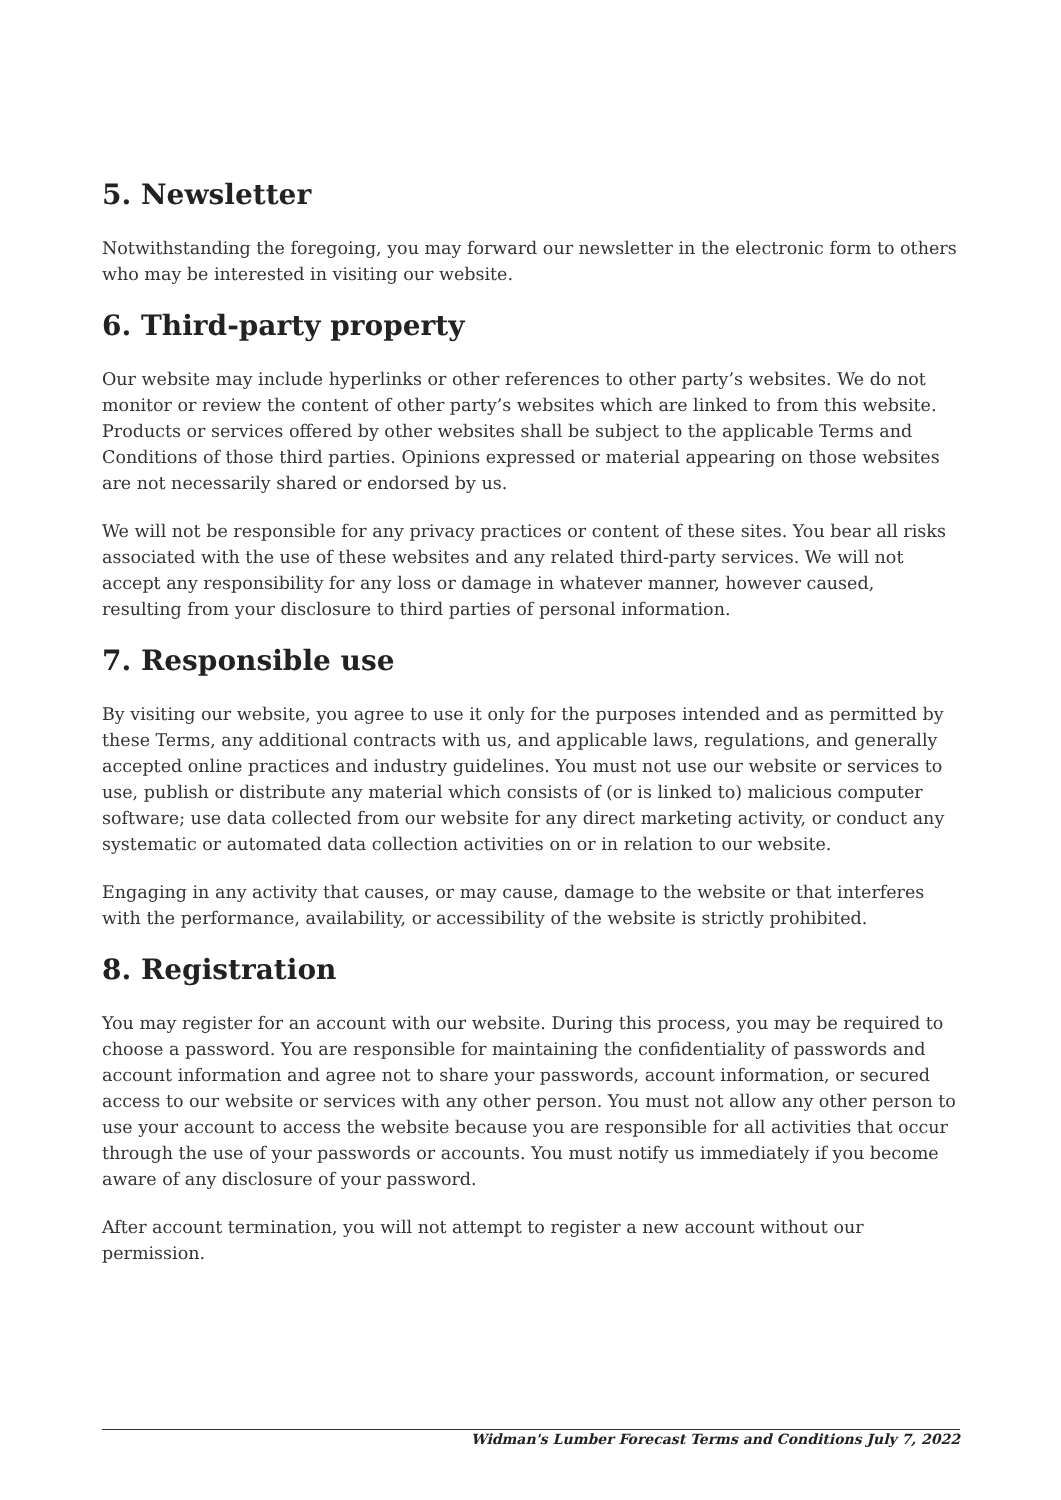5. Newsletter
Notwithstanding the foregoing, you may forward our newsletter in the electronic form to others who may be interested in visiting our website.
6. Third-party property
Our website may include hyperlinks or other references to other party’s websites. We do not monitor or review the content of other party’s websites which are linked to from this website. Products or services offered by other websites shall be subject to the applicable Terms and Conditions of those third parties. Opinions expressed or material appearing on those websites are not necessarily shared or endorsed by us.
We will not be responsible for any privacy practices or content of these sites. You bear all risks associated with the use of these websites and any related third-party services. We will not accept any responsibility for any loss or damage in whatever manner, however caused, resulting from your disclosure to third parties of personal information.
7. Responsible use
By visiting our website, you agree to use it only for the purposes intended and as permitted by these Terms, any additional contracts with us, and applicable laws, regulations, and generally accepted online practices and industry guidelines. You must not use our website or services to use, publish or distribute any material which consists of (or is linked to) malicious computer software; use data collected from our website for any direct marketing activity, or conduct any systematic or automated data collection activities on or in relation to our website.
Engaging in any activity that causes, or may cause, damage to the website or that interferes with the performance, availability, or accessibility of the website is strictly prohibited.
8. Registration
You may register for an account with our website. During this process, you may be required to choose a password. You are responsible for maintaining the confidentiality of passwords and account information and agree not to share your passwords, account information, or secured access to our website or services with any other person. You must not allow any other person to use your account to access the website because you are responsible for all activities that occur through the use of your passwords or accounts. You must notify us immediately if you become aware of any disclosure of your password.
After account termination, you will not attempt to register a new account without our permission.
Widman's Lumber Forecast Terms and Conditions July 7, 2022